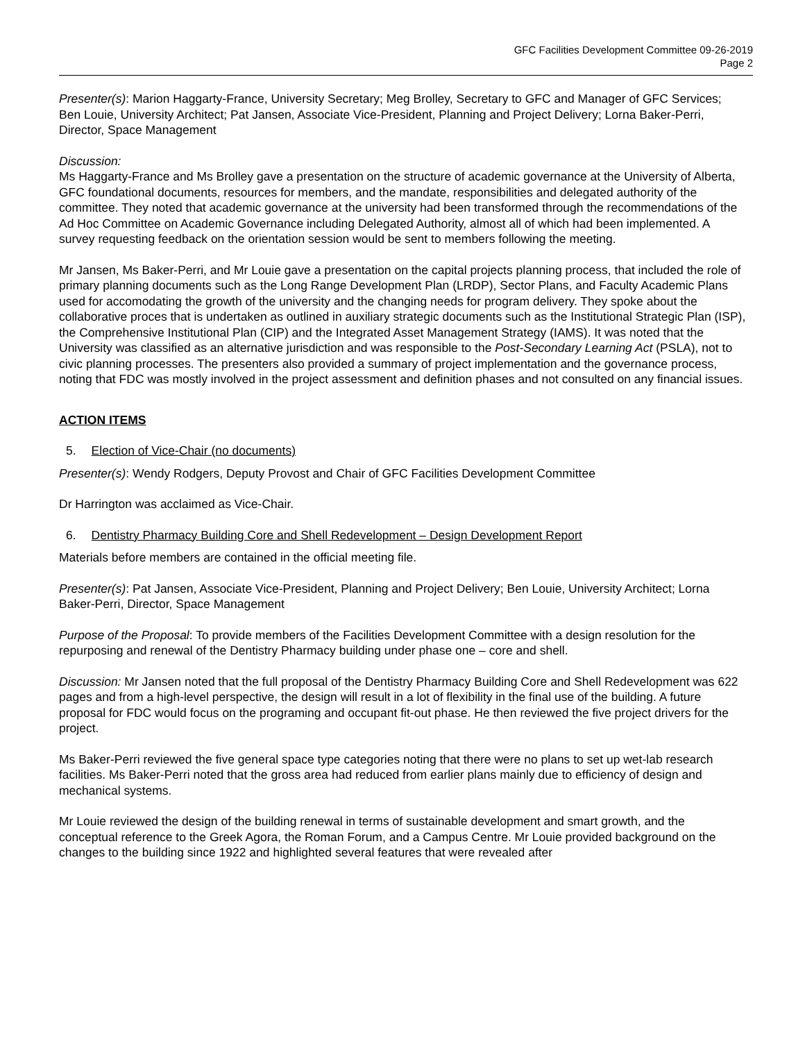GFC Facilities Development Committee 09-26-2019
Page 2
Presenter(s): Marion Haggarty-France, University Secretary; Meg Brolley, Secretary to GFC and Manager of GFC Services; Ben Louie, University Architect; Pat Jansen, Associate Vice-President, Planning and Project Delivery; Lorna Baker-Perri, Director, Space Management
Discussion:
Ms Haggarty-France and Ms Brolley gave a presentation on the structure of academic governance at the University of Alberta, GFC foundational documents, resources for members, and the mandate, responsibilities and delegated authority of the committee. They noted that academic governance at the university had been transformed through the recommendations of the Ad Hoc Committee on Academic Governance including Delegated Authority, almost all of which had been implemented. A survey requesting feedback on the orientation session would be sent to members following the meeting.
Mr Jansen, Ms Baker-Perri, and Mr Louie gave a presentation on the capital projects planning process, that included the role of primary planning documents such as the Long Range Development Plan (LRDP), Sector Plans, and Faculty Academic Plans used for accomodating the growth of the university and the changing needs for program delivery. They spoke about the collaborative proces that is undertaken as outlined in auxiliary strategic documents such as the Institutional Strategic Plan (ISP), the Comprehensive Institutional Plan (CIP) and the Integrated Asset Management Strategy (IAMS). It was noted that the University was classified as an alternative jurisdiction and was responsible to the Post-Secondary Learning Act (PSLA), not to civic planning processes. The presenters also provided a summary of project implementation and the governance process, noting that FDC was mostly involved in the project assessment and definition phases and not consulted on any financial issues.
ACTION ITEMS
5. Election of Vice-Chair (no documents)
Presenter(s): Wendy Rodgers, Deputy Provost and Chair of GFC Facilities Development Committee
Dr Harrington was acclaimed as Vice-Chair.
6. Dentistry Pharmacy Building Core and Shell Redevelopment – Design Development Report
Materials before members are contained in the official meeting file.
Presenter(s): Pat Jansen, Associate Vice-President, Planning and Project Delivery; Ben Louie, University Architect; Lorna Baker-Perri, Director, Space Management
Purpose of the Proposal: To provide members of the Facilities Development Committee with a design resolution for the repurposing and renewal of the Dentistry Pharmacy building under phase one – core and shell.
Discussion: Mr Jansen noted that the full proposal of the Dentistry Pharmacy Building Core and Shell Redevelopment was 622 pages and from a high-level perspective, the design will result in a lot of flexibility in the final use of the building. A future proposal for FDC would focus on the programing and occupant fit-out phase. He then reviewed the five project drivers for the project.
Ms Baker-Perri reviewed the five general space type categories noting that there were no plans to set up wet-lab research facilities. Ms Baker-Perri noted that the gross area had reduced from earlier plans mainly due to efficiency of design and mechanical systems.
Mr Louie reviewed the design of the building renewal in terms of sustainable development and smart growth, and the conceptual reference to the Greek Agora, the Roman Forum, and a Campus Centre. Mr Louie provided background on the changes to the building since 1922 and highlighted several features that were revealed after